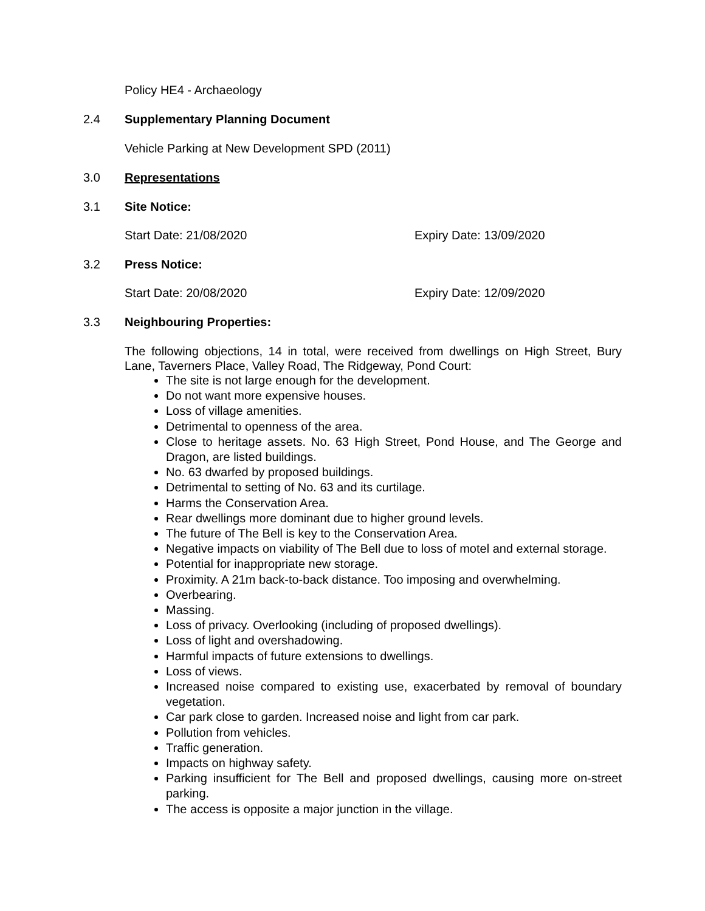Policy HE4 - Archaeology
2.4 Supplementary Planning Document
Vehicle Parking at New Development SPD (2011)
3.0 Representations
3.1 Site Notice:
Start Date: 21/08/2020 Expiry Date: 13/09/2020
3.2 Press Notice:
Start Date: 20/08/2020 Expiry Date: 12/09/2020
3.3 Neighbouring Properties:
The following objections, 14 in total, were received from dwellings on High Street, Bury Lane, Taverners Place, Valley Road, The Ridgeway, Pond Court:
The site is not large enough for the development.
Do not want more expensive houses.
Loss of village amenities.
Detrimental to openness of the area.
Close to heritage assets. No. 63 High Street, Pond House, and The George and Dragon, are listed buildings.
No. 63 dwarfed by proposed buildings.
Detrimental to setting of No. 63 and its curtilage.
Harms the Conservation Area.
Rear dwellings more dominant due to higher ground levels.
The future of The Bell is key to the Conservation Area.
Negative impacts on viability of The Bell due to loss of motel and external storage.
Potential for inappropriate new storage.
Proximity. A 21m back-to-back distance. Too imposing and overwhelming.
Overbearing.
Massing.
Loss of privacy. Overlooking (including of proposed dwellings).
Loss of light and overshadowing.
Harmful impacts of future extensions to dwellings.
Loss of views.
Increased noise compared to existing use, exacerbated by removal of boundary vegetation.
Car park close to garden. Increased noise and light from car park.
Pollution from vehicles.
Traffic generation.
Impacts on highway safety.
Parking insufficient for The Bell and proposed dwellings, causing more on-street parking.
The access is opposite a major junction in the village.